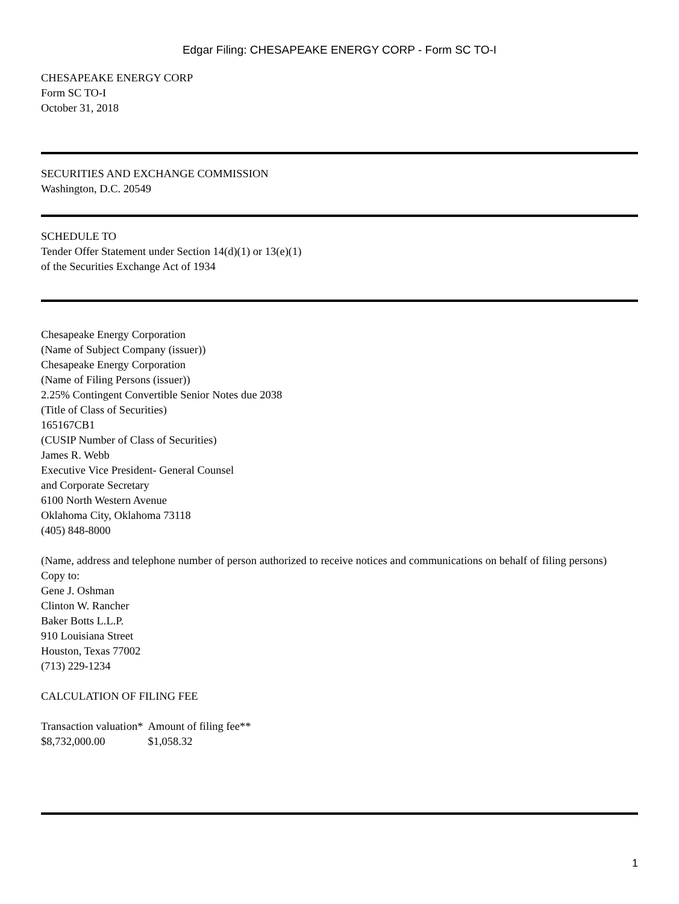Edgar Filing: CHESAPEAKE ENERGY CORP - Form SC TO-I
CHESAPEAKE ENERGY CORP
Form SC TO-I
October 31, 2018
SECURITIES AND EXCHANGE COMMISSION
Washington, D.C. 20549
SCHEDULE TO
Tender Offer Statement under Section 14(d)(1) or 13(e)(1)
of the Securities Exchange Act of 1934
Chesapeake Energy Corporation
(Name of Subject Company (issuer))
Chesapeake Energy Corporation
(Name of Filing Persons (issuer))
2.25% Contingent Convertible Senior Notes due 2038
(Title of Class of Securities)
165167CB1
(CUSIP Number of Class of Securities)
James R. Webb
Executive Vice President- General Counsel
and Corporate Secretary
6100 North Western Avenue
Oklahoma City, Oklahoma 73118
(405) 848-8000
(Name, address and telephone number of person authorized to receive notices and communications on behalf of filing persons)
Copy to:
Gene J. Oshman
Clinton W. Rancher
Baker Botts L.L.P.
910 Louisiana Street
Houston, Texas 77002
(713) 229-1234
CALCULATION OF FILING FEE
| Transaction valuation* | Amount of filing fee** |
| $8,732,000.00 | $1,058.32 |
1